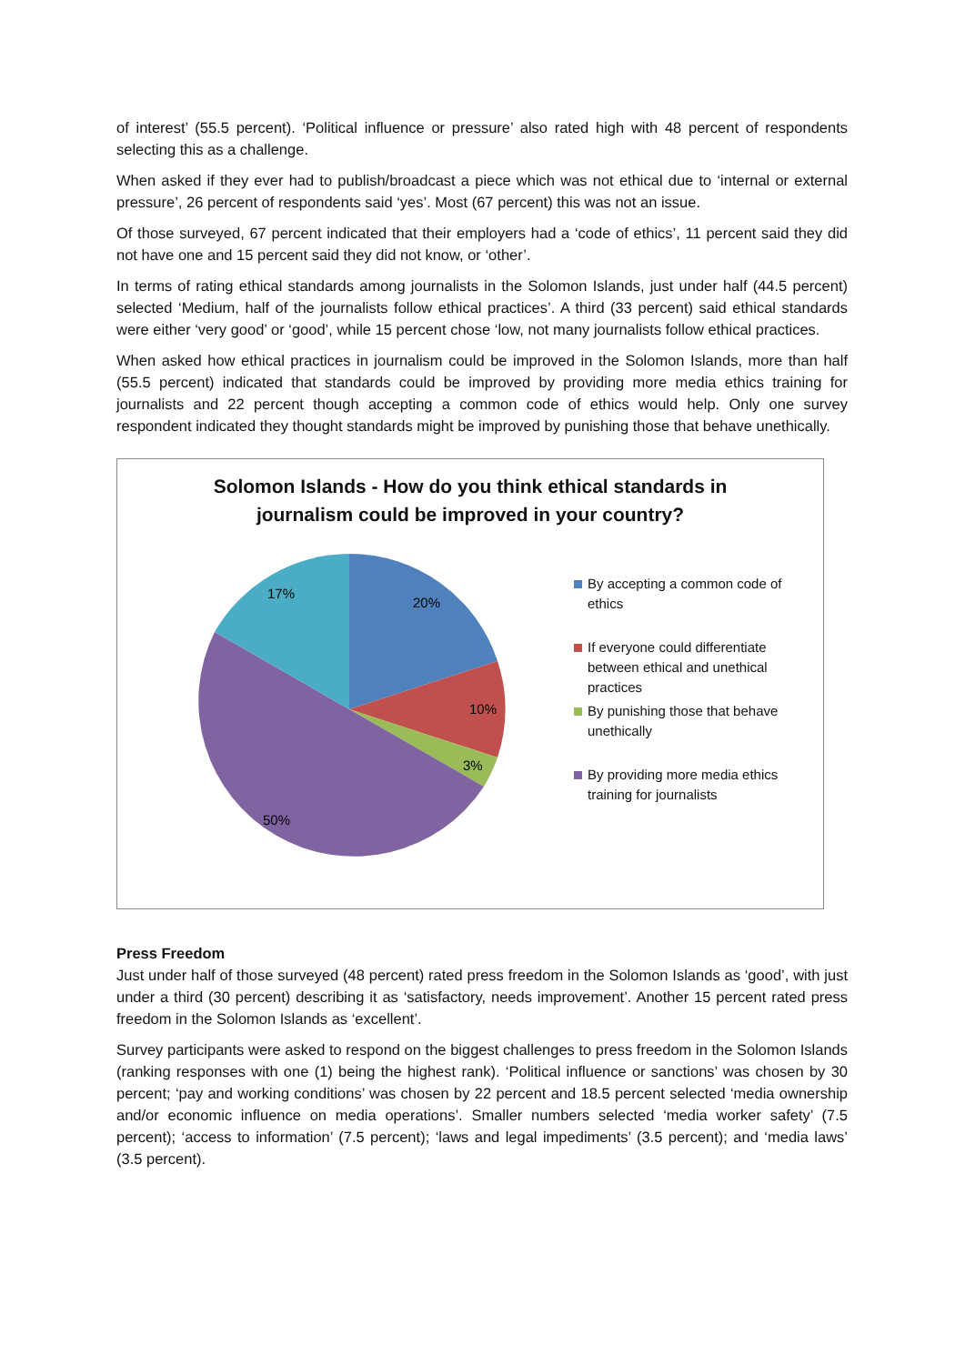of interest’ (55.5 percent). ‘Political influence or pressure’ also rated high with 48 percent of respondents selecting this as a challenge.
When asked if they ever had to publish/broadcast a piece which was not ethical due to ‘internal or external pressure’, 26 percent of respondents said ‘yes’. Most (67 percent) this was not an issue.
Of those surveyed, 67 percent indicated that their employers had a ‘code of ethics’, 11 percent said they did not have one and 15 percent said they did not know, or ‘other’.
In terms of rating ethical standards among journalists in the Solomon Islands, just under half (44.5 percent) selected ‘Medium, half of the journalists follow ethical practices’. A third (33 percent) said ethical standards were either ‘very good’ or ‘good’, while 15 percent chose ‘low, not many journalists follow ethical practices.
When asked how ethical practices in journalism could be improved in the Solomon Islands, more than half (55.5 percent) indicated that standards could be improved by providing more media ethics training for journalists and 22 percent though accepting a common code of ethics would help. Only one survey respondent indicated they thought standards might be improved by punishing those that behave unethically.
Solomon Islands - How do you think ethical standards in
journalism could be improved in your country?
20%
10%
3%
50%
17%
By accepting a common code of ethics
If everyone could differentiate between ethical and unethical practices
By punishing those that behave unethically
By providing more media ethics training for journalists
Press Freedom
Just under half of those surveyed (48 percent) rated press freedom in the Solomon Islands as ‘good’, with just under a third (30 percent) describing it as ‘satisfactory, needs improvement’. Another 15 percent rated press freedom in the Solomon Islands as ‘excellent’.
Survey participants were asked to respond on the biggest challenges to press freedom in the Solomon Islands (ranking responses with one (1) being the highest rank). ‘Political influence or sanctions’ was chosen by 30 percent; ‘pay and working conditions’ was chosen by 22 percent and 18.5 percent selected ‘media ownership and/or economic influence on media operations’. Smaller numbers selected ‘media worker safety’ (7.5 percent); ‘access to information’ (7.5 percent); ‘laws and legal impediments’ (3.5 percent); and ‘media laws’ (3.5 percent).